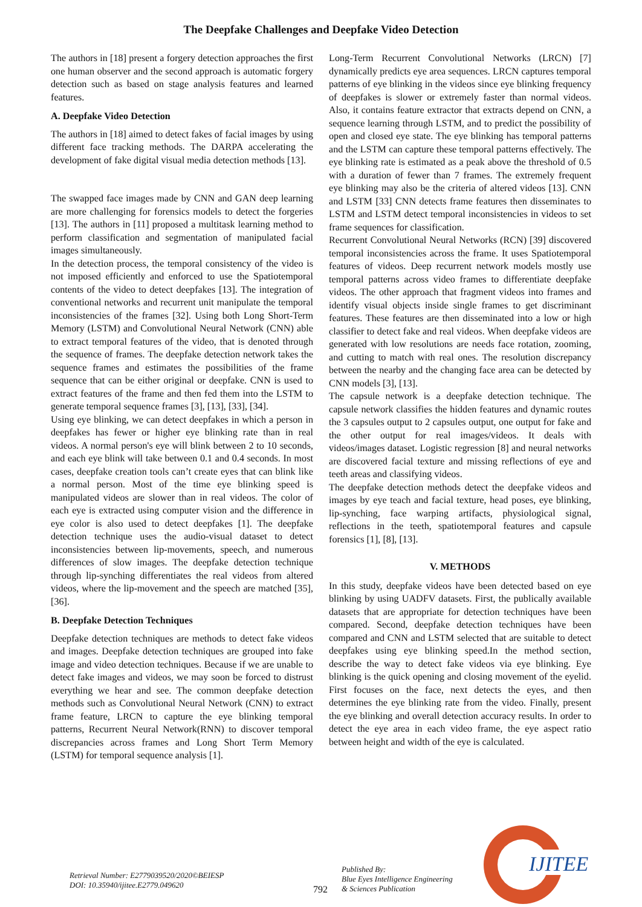The Deepfake Challenges and Deepfake Video Detection
The authors in [18] present a forgery detection approaches the first one human observer and the second approach is automatic forgery detection such as based on stage analysis features and learned features.
A. Deepfake Video Detection
The authors in [18] aimed to detect fakes of facial images by using different face tracking methods. The DARPA accelerating the development of fake digital visual media detection methods [13].
The swapped face images made by CNN and GAN deep learning are more challenging for forensics models to detect the forgeries [13]. The authors in [11] proposed a multitask learning method to perform classification and segmentation of manipulated facial images simultaneously.
In the detection process, the temporal consistency of the video is not imposed efficiently and enforced to use the Spatiotemporal contents of the video to detect deepfakes [13]. The integration of conventional networks and recurrent unit manipulate the temporal inconsistencies of the frames [32]. Using both Long Short-Term Memory (LSTM) and Convolutional Neural Network (CNN) able to extract temporal features of the video, that is denoted through the sequence of frames. The deepfake detection network takes the sequence frames and estimates the possibilities of the frame sequence that can be either original or deepfake. CNN is used to extract features of the frame and then fed them into the LSTM to generate temporal sequence frames [3], [13], [33], [34].
Using eye blinking, we can detect deepfakes in which a person in deepfakes has fewer or higher eye blinking rate than in real videos. A normal person's eye will blink between 2 to 10 seconds, and each eye blink will take between 0.1 and 0.4 seconds. In most cases, deepfake creation tools can’t create eyes that can blink like a normal person. Most of the time eye blinking speed is manipulated videos are slower than in real videos. The color of each eye is extracted using computer vision and the difference in eye color is also used to detect deepfakes [1]. The deepfake detection technique uses the audio-visual dataset to detect inconsistencies between lip-movements, speech, and numerous differences of slow images. The deepfake detection technique through lip-synching differentiates the real videos from altered videos, where the lip-movement and the speech are matched [35], [36].
B. Deepfake Detection Techniques
Deepfake detection techniques are methods to detect fake videos and images. Deepfake detection techniques are grouped into fake image and video detection techniques. Because if we are unable to detect fake images and videos, we may soon be forced to distrust everything we hear and see. The common deepfake detection methods such as Convolutional Neural Network (CNN) to extract frame feature, LRCN to capture the eye blinking temporal patterns, Recurrent Neural Network(RNN) to discover temporal discrepancies across frames and Long Short Term Memory (LSTM) for temporal sequence analysis [1].
Long-Term Recurrent Convolutional Networks (LRCN) [7] dynamically predicts eye area sequences. LRCN captures temporal patterns of eye blinking in the videos since eye blinking frequency of deepfakes is slower or extremely faster than normal videos. Also, it contains feature extractor that extracts depend on CNN, a sequence learning through LSTM, and to predict the possibility of open and closed eye state. The eye blinking has temporal patterns and the LSTM can capture these temporal patterns effectively. The eye blinking rate is estimated as a peak above the threshold of 0.5 with a duration of fewer than 7 frames. The extremely frequent eye blinking may also be the criteria of altered videos [13]. CNN and LSTM [33] CNN detects frame features then disseminates to LSTM and LSTM detect temporal inconsistencies in videos to set frame sequences for classification.
Recurrent Convolutional Neural Networks (RCN) [39] discovered temporal inconsistencies across the frame. It uses Spatiotemporal features of videos. Deep recurrent network models mostly use temporal patterns across video frames to differentiate deepfake videos. The other approach that fragment videos into frames and identify visual objects inside single frames to get discriminant features. These features are then disseminated into a low or high classifier to detect fake and real videos. When deepfake videos are generated with low resolutions are needs face rotation, zooming, and cutting to match with real ones. The resolution discrepancy between the nearby and the changing face area can be detected by CNN models [3], [13].
The capsule network is a deepfake detection technique. The capsule network classifies the hidden features and dynamic routes the 3 capsules output to 2 capsules output, one output for fake and the other output for real images/videos. It deals with videos/images dataset. Logistic regression [8] and neural networks are discovered facial texture and missing reflections of eye and teeth areas and classifying videos.
The deepfake detection methods detect the deepfake videos and images by eye teach and facial texture, head poses, eye blinking, lip-synching, face warping artifacts, physiological signal, reflections in the teeth, spatiotemporal features and capsule forensics [1], [8], [13].
V. METHODS
In this study, deepfake videos have been detected based on eye blinking by using UADFV datasets. First, the publically available datasets that are appropriate for detection techniques have been compared. Second, deepfake detection techniques have been compared and CNN and LSTM selected that are suitable to detect deepfakes using eye blinking speed.In the method section, describe the way to detect fake videos via eye blinking. Eye blinking is the quick opening and closing movement of the eyelid. First focuses on the face, next detects the eyes, and then determines the eye blinking rate from the video. Finally, present the eye blinking and overall detection accuracy results. In order to detect the eye area in each video frame, the eye aspect ratio between height and width of the eye is calculated.
Retrieval Number: E2779039520/2020©BEIESP
DOI: 10.35940/ijitee.E2779.049620
792
Published By:
Blue Eyes Intelligence Engineering
& Sciences Publication
IJITEE